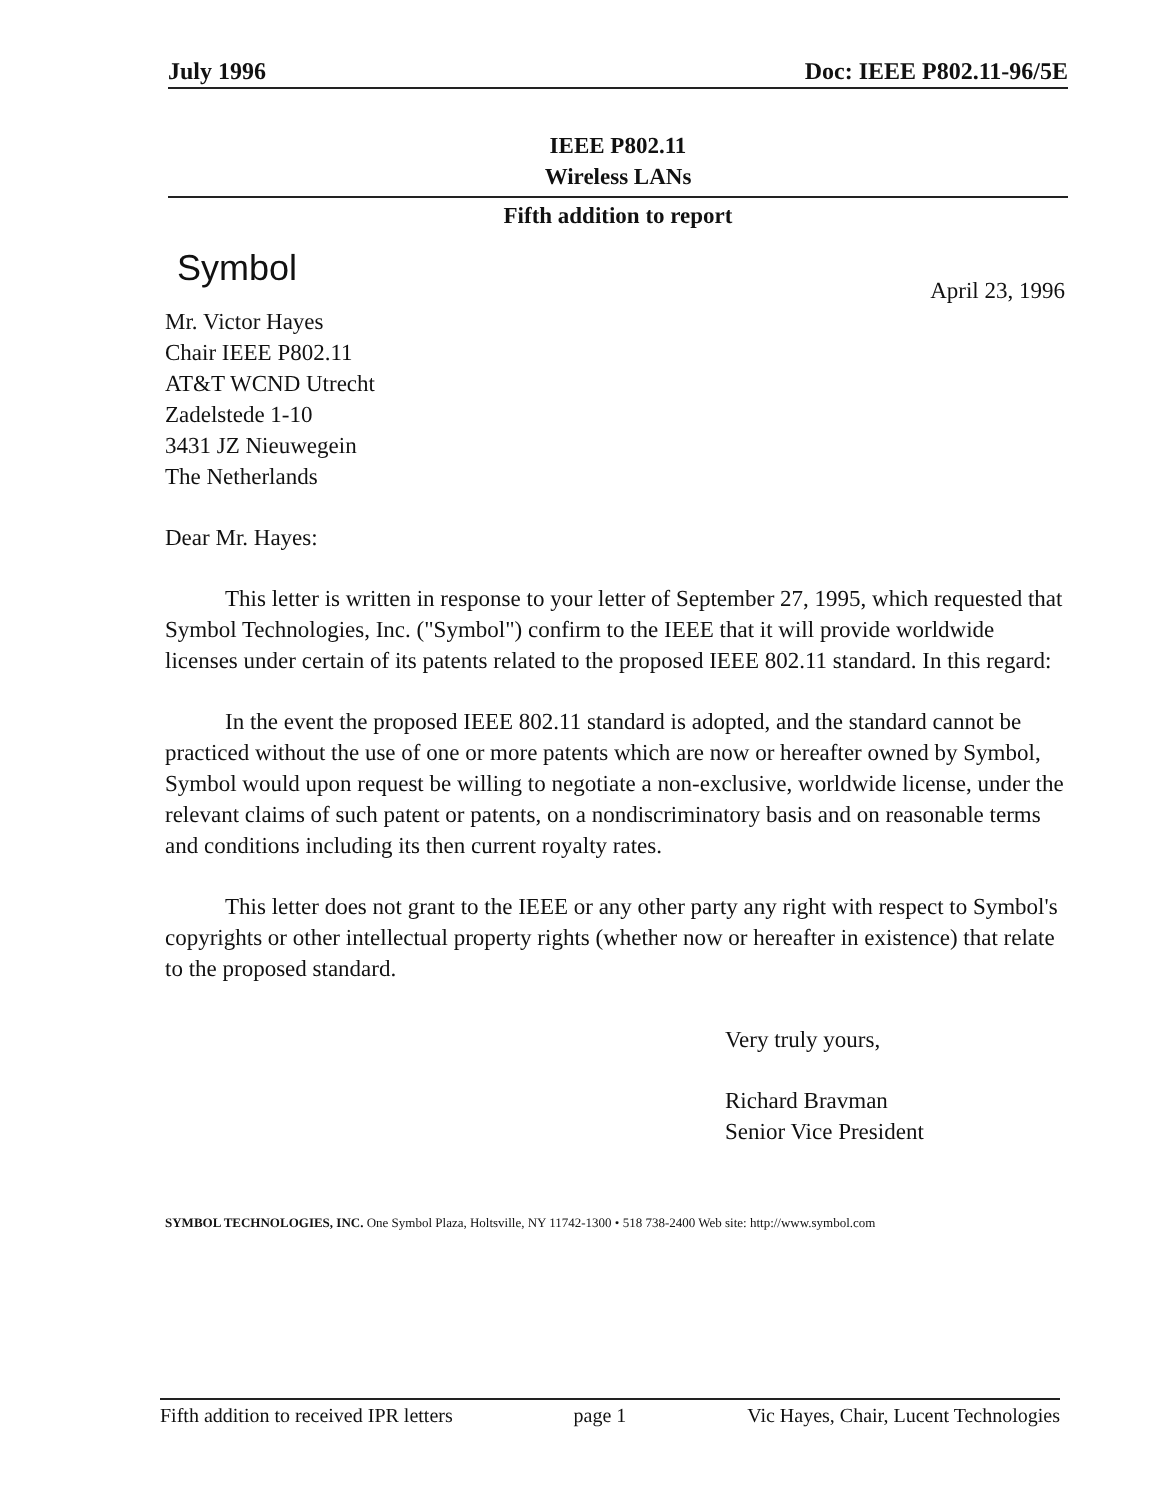July 1996 Doc: IEEE P802.11-96/5E
IEEE P802.11
Wireless LANs
Fifth addition to report
Symbol
April 23, 1996
Mr. Victor Hayes
Chair IEEE P802.11
AT&T WCND Utrecht
Zadelstede 1-10
3431 JZ Nieuwegein
The Netherlands
Dear Mr. Hayes:
This letter is written in response to your letter of September 27, 1995, which requested that Symbol Technologies, Inc. ("Symbol") confirm to the IEEE that it will provide worldwide licenses under certain of its patents related to the proposed IEEE 802.11 standard. In this regard:
In the event the proposed IEEE 802.11 standard is adopted, and the standard cannot be practiced without the use of one or more patents which are now or hereafter owned by Symbol, Symbol would upon request be willing to negotiate a non-exclusive, worldwide license, under the relevant claims of such patent or patents, on a nondiscriminatory basis and on reasonable terms and conditions including its then current royalty rates.
This letter does not grant to the IEEE or any other party any right with respect to Symbol's copyrights or other intellectual property rights (whether now or hereafter in existence) that relate to the proposed standard.
Very truly yours,
Richard Bravman
Senior Vice President
SYMBOL TECHNOLOGIES, INC. One Symbol Plaza, Holtsville, NY 11742-1300 • 518 738-2400 Web site: http://www.symbol.com
Fifth addition to received IPR letters page 1 Vic Hayes, Chair, Lucent Technologies